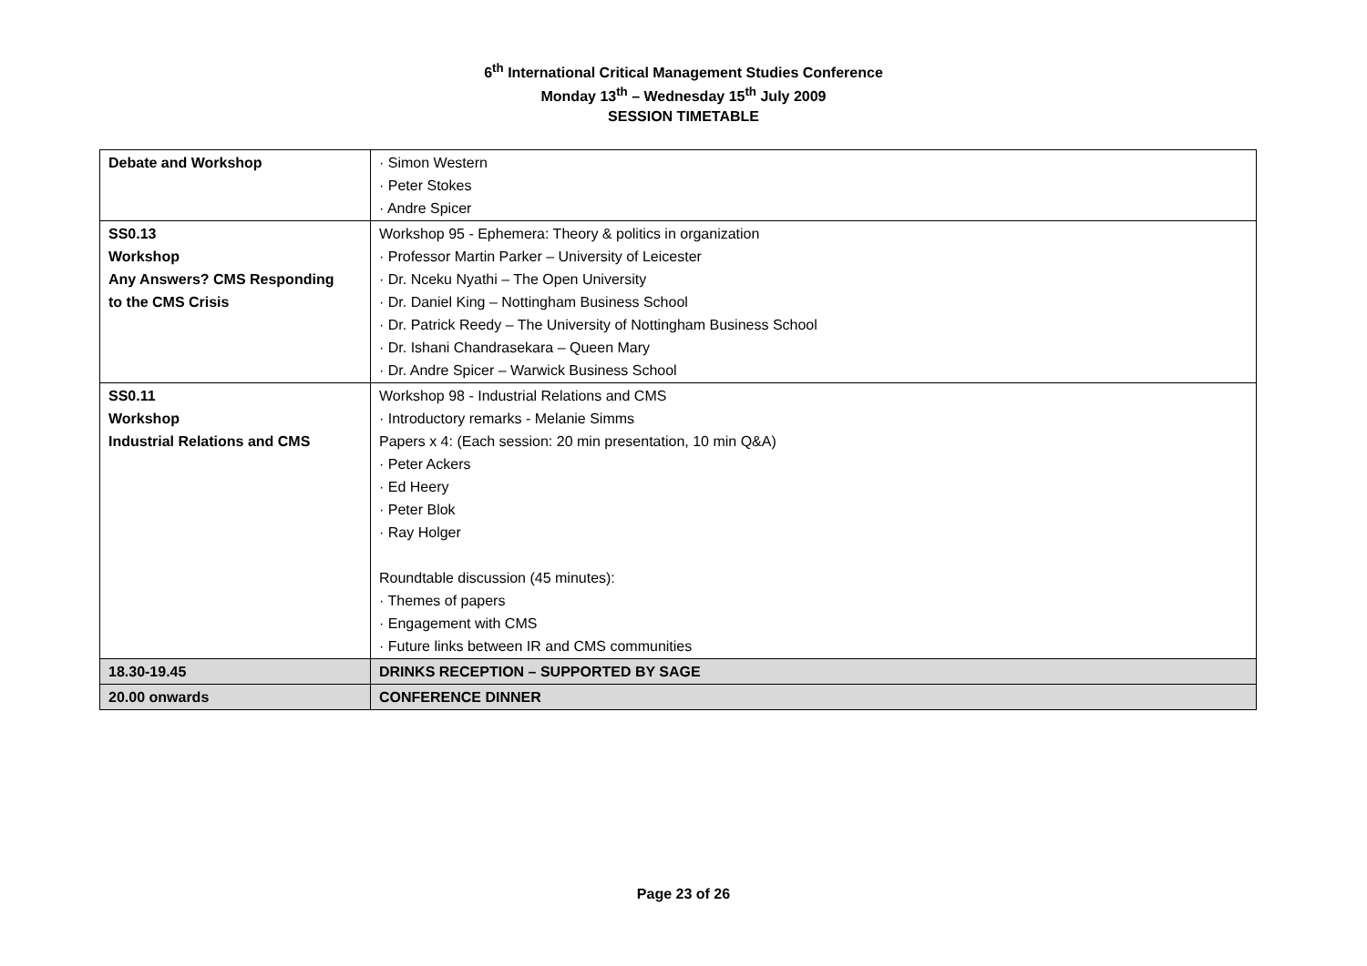6<sup>th</sup> International Critical Management Studies Conference
Monday 13<sup>th</sup> – Wednesday 15<sup>th</sup> July 2009
SESSION TIMETABLE
| Debate and Workshop | · Simon Western · Peter Stokes · Andre Spicer |
| SS0.13 Workshop Any Answers? CMS Responding to the CMS Crisis | Workshop 95 - Ephemera: Theory & politics in organization · Professor Martin Parker – University of Leicester · Dr. Nceku Nyathi – The Open University · Dr. Daniel King – Nottingham Business School · Dr. Patrick Reedy – The University of Nottingham Business School · Dr. Ishani Chandrasekara – Queen Mary · Dr. Andre Spicer – Warwick Business School |
| SS0.11 Workshop Industrial Relations and CMS | Workshop 98 - Industrial Relations and CMS · Introductory remarks - Melanie Simms Papers x 4: (Each session: 20 min presentation, 10 min Q&A) · Peter Ackers · Ed Heery · Peter Blok · Ray Holger Roundtable discussion (45 minutes): · Themes of papers · Engagement with CMS · Future links between IR and CMS communities |
| 18.30-19.45 | DRINKS RECEPTION – SUPPORTED BY SAGE |
| 20.00 onwards | CONFERENCE DINNER |
Page 23 of 26